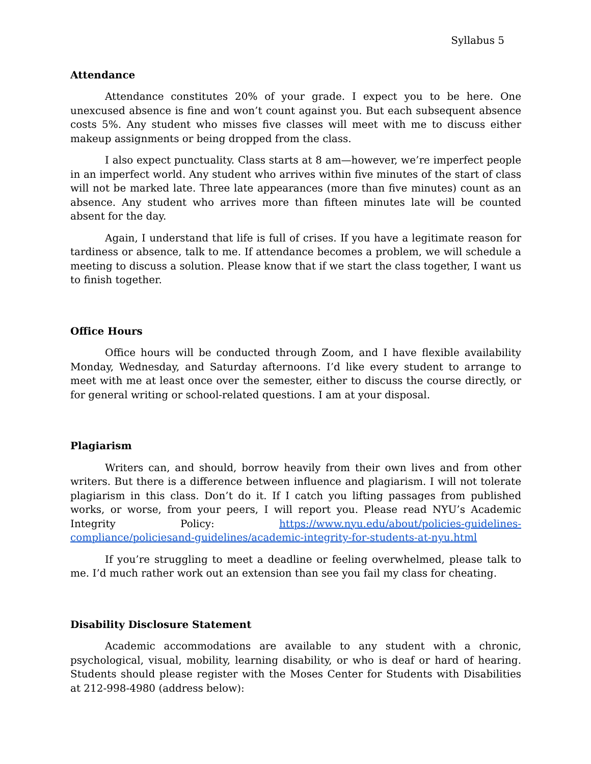Syllabus 5
Attendance
Attendance constitutes 20% of your grade. I expect you to be here. One unexcused absence is fine and won’t count against you. But each subsequent absence costs 5%. Any student who misses five classes will meet with me to discuss either makeup assignments or being dropped from the class.
I also expect punctuality. Class starts at 8 am—however, we’re imperfect people in an imperfect world. Any student who arrives within five minutes of the start of class will not be marked late. Three late appearances (more than five minutes) count as an absence. Any student who arrives more than fifteen minutes late will be counted absent for the day.
Again, I understand that life is full of crises. If you have a legitimate reason for tardiness or absence, talk to me. If attendance becomes a problem, we will schedule a meeting to discuss a solution. Please know that if we start the class together, I want us to finish together.
Office Hours
Office hours will be conducted through Zoom, and I have flexible availability Monday, Wednesday, and Saturday afternoons. I’d like every student to arrange to meet with me at least once over the semester, either to discuss the course directly, or for general writing or school-related questions. I am at your disposal.
Plagiarism
Writers can, and should, borrow heavily from their own lives and from other writers. But there is a difference between influence and plagiarism. I will not tolerate plagiarism in this class. Don’t do it. If I catch you lifting passages from published works, or worse, from your peers, I will report you. Please read NYU’s Academic Integrity Policy: https://www.nyu.edu/about/policies-guidelines-compliance/policiesand-guidelines/academic-integrity-for-students-at-nyu.html
If you’re struggling to meet a deadline or feeling overwhelmed, please talk to me. I’d much rather work out an extension than see you fail my class for cheating.
Disability Disclosure Statement
Academic accommodations are available to any student with a chronic, psychological, visual, mobility, learning disability, or who is deaf or hard of hearing. Students should please register with the Moses Center for Students with Disabilities at 212-998-4980 (address below):